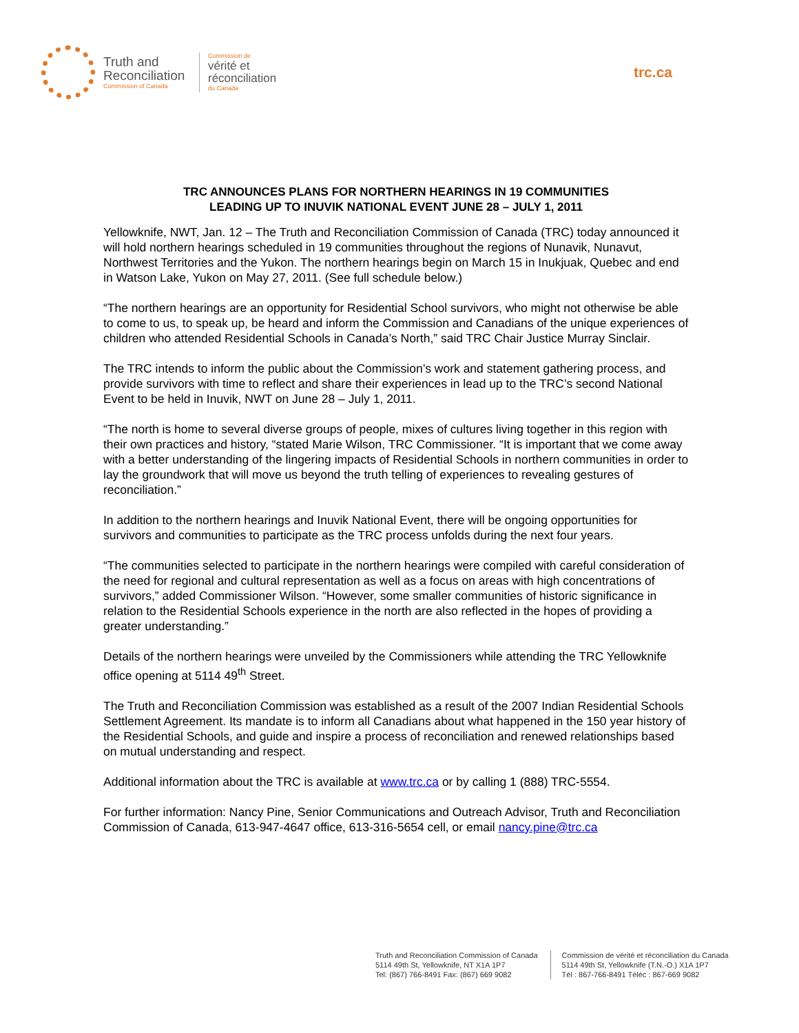Truth and Reconciliation
Commission of Canada
Commission de
vérité et
réconciliation
du Canada
trc.ca
TRC ANNOUNCES PLANS FOR NORTHERN HEARINGS IN 19 COMMUNITIES
LEADING UP TO INUVIK NATIONAL EVENT JUNE 28 – JULY 1, 2011
Yellowknife, NWT, Jan. 12 – The Truth and Reconciliation Commission of Canada (TRC) today announced it will hold northern hearings scheduled in 19 communities throughout the regions of Nunavik, Nunavut, Northwest Territories and the Yukon. The northern hearings begin on March 15 in Inukjuak, Quebec and end in Watson Lake, Yukon on May 27, 2011. (See full schedule below.)
“The northern hearings are an opportunity for Residential School survivors, who might not otherwise be able to come to us, to speak up, be heard and inform the Commission and Canadians of the unique experiences of children who attended Residential Schools in Canada’s North,” said TRC Chair Justice Murray Sinclair.
The TRC intends to inform the public about the Commission’s work and statement gathering process, and provide survivors with time to reflect and share their experiences in lead up to the TRC’s second National Event to be held in Inuvik, NWT on June 28 – July 1, 2011.
“The north is home to several diverse groups of people, mixes of cultures living together in this region with their own practices and history, “stated Marie Wilson, TRC Commissioner. “It is important that we come away with a better understanding of the lingering impacts of Residential Schools in northern communities in order to lay the groundwork that will move us beyond the truth telling of experiences to revealing gestures of reconciliation.”
In addition to the northern hearings and Inuvik National Event, there will be ongoing opportunities for survivors and communities to participate as the TRC process unfolds during the next four years.
“The communities selected to participate in the northern hearings were compiled with careful consideration of the need for regional and cultural representation as well as a focus on areas with high concentrations of survivors,” added Commissioner Wilson. “However, some smaller communities of historic significance in relation to the Residential Schools experience in the north are also reflected in the hopes of providing a greater understanding.”
Details of the northern hearings were unveiled by the Commissioners while attending the TRC Yellowknife office opening at 5114 49<sup>th</sup> Street.
The Truth and Reconciliation Commission was established as a result of the 2007 Indian Residential Schools Settlement Agreement. Its mandate is to inform all Canadians about what happened in the 150 year history of the Residential Schools, and guide and inspire a process of reconciliation and renewed relationships based on mutual understanding and respect.
Additional information about the TRC is available at www.trc.ca or by calling 1 (888) TRC-5554.
For further information: Nancy Pine, Senior Communications and Outreach Advisor, Truth and Reconciliation Commission of Canada, 613-947-4647 office, 613-316-5654 cell, or email nancy.pine@trc.ca
Truth and Reconciliation Commission of Canada
5114 49th St, Yellowknife, NT X1A 1P7
Tel: (867) 766-8491 Fax: (867) 669 9082
Commission de vérité et réconciliation du Canada
5114 49th St, Yellowknife (T.N.-O.) X1A 1P7
Tél : 867-766-8491 Téléc : 867-669 9082